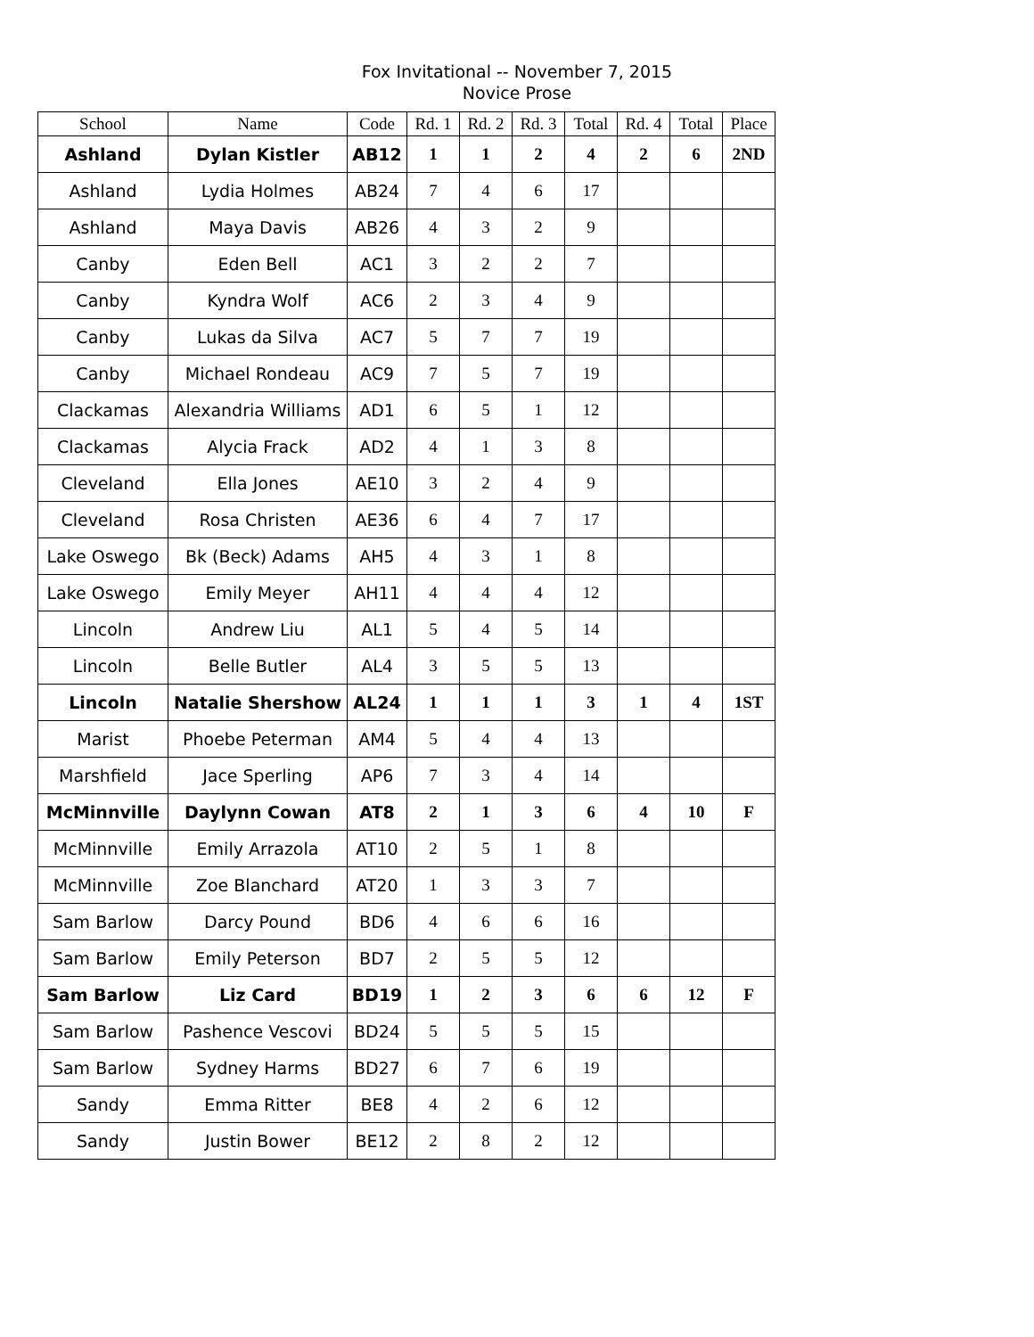Fox Invitational -- November 7, 2015
Novice Prose
| School | Name | Code | Rd. 1 | Rd. 2 | Rd. 3 | Total | Rd. 4 | Total | Place |
| --- | --- | --- | --- | --- | --- | --- | --- | --- | --- |
| Ashland | Dylan Kistler | AB12 | 1 | 1 | 2 | 4 | 2 | 6 | 2ND |
| Ashland | Lydia Holmes | AB24 | 7 | 4 | 6 | 17 | | | |
| Ashland | Maya Davis | AB26 | 4 | 3 | 2 | 9 | | | |
| Canby | Eden Bell | AC1 | 3 | 2 | 2 | 7 | | | |
| Canby | Kyndra Wolf | AC6 | 2 | 3 | 4 | 9 | | | |
| Canby | Lukas da Silva | AC7 | 5 | 7 | 7 | 19 | | | |
| Canby | Michael Rondeau | AC9 | 7 | 5 | 7 | 19 | | | |
| Clackamas | Alexandria Williams | AD1 | 6 | 5 | 1 | 12 | | | |
| Clackamas | Alycia Frack | AD2 | 4 | 1 | 3 | 8 | | | |
| Cleveland | Ella Jones | AE10 | 3 | 2 | 4 | 9 | | | |
| Cleveland | Rosa Christen | AE36 | 6 | 4 | 7 | 17 | | | |
| Lake Oswego | Bk (Beck) Adams | AH5 | 4 | 3 | 1 | 8 | | | |
| Lake Oswego | Emily Meyer | AH11 | 4 | 4 | 4 | 12 | | | |
| Lincoln | Andrew Liu | AL1 | 5 | 4 | 5 | 14 | | | |
| Lincoln | Belle Butler | AL4 | 3 | 5 | 5 | 13 | | | |
| Lincoln | Natalie Shershow | AL24 | 1 | 1 | 1 | 3 | 1 | 4 | 1ST |
| Marist | Phoebe Peterman | AM4 | 5 | 4 | 4 | 13 | | | |
| Marshfield | Jace Sperling | AP6 | 7 | 3 | 4 | 14 | | | |
| McMinnville | Daylynn Cowan | AT8 | 2 | 1 | 3 | 6 | 4 | 10 | F |
| McMinnville | Emily Arrazola | AT10 | 2 | 5 | 1 | 8 | | | |
| McMinnville | Zoe Blanchard | AT20 | 1 | 3 | 3 | 7 | | | |
| Sam Barlow | Darcy Pound | BD6 | 4 | 6 | 6 | 16 | | | |
| Sam Barlow | Emily Peterson | BD7 | 2 | 5 | 5 | 12 | | | |
| Sam Barlow | Liz Card | BD19 | 1 | 2 | 3 | 6 | 6 | 12 | F |
| Sam Barlow | Pashence Vescovi | BD24 | 5 | 5 | 5 | 15 | | | |
| Sam Barlow | Sydney Harms | BD27 | 6 | 7 | 6 | 19 | | | |
| Sandy | Emma Ritter | BE8 | 4 | 2 | 6 | 12 | | | |
| Sandy | Justin Bower | BE12 | 2 | 8 | 2 | 12 | | | |